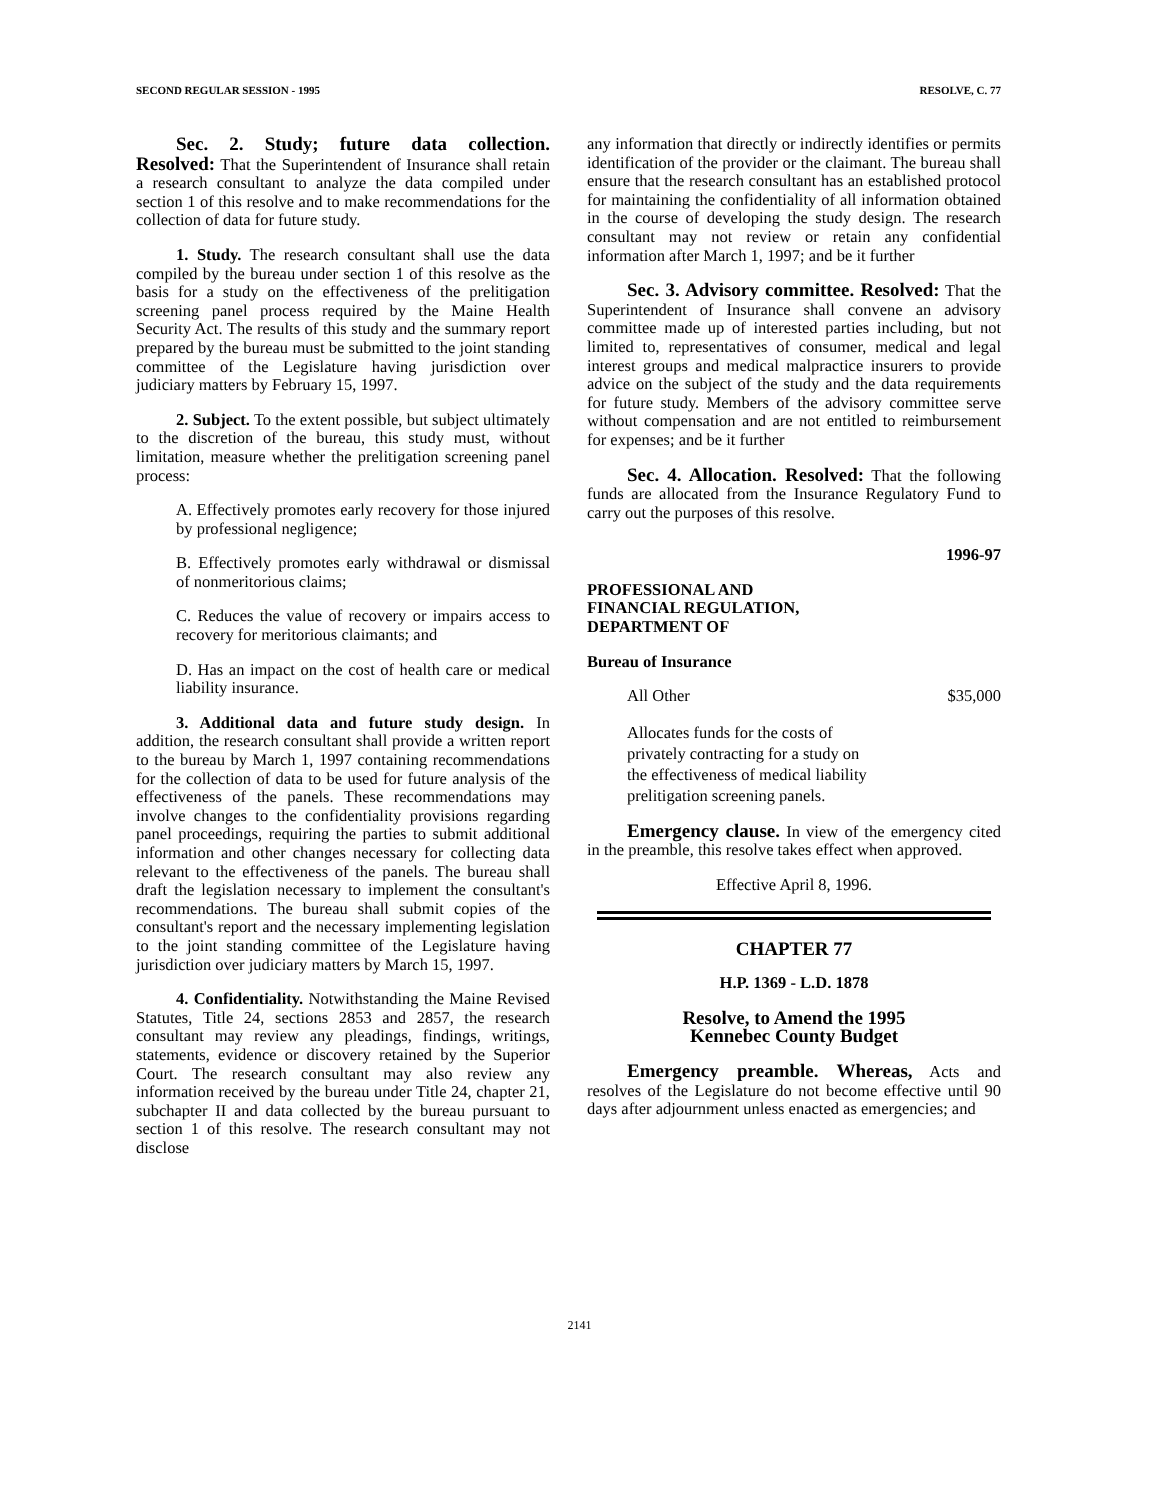SECOND REGULAR SESSION - 1995 RESOLVE, C. 77
Sec. 2. Study; future data collection. Resolved: That the Superintendent of Insurance shall retain a research consultant to analyze the data compiled under section 1 of this resolve and to make recommendations for the collection of data for future study.
1. Study. The research consultant shall use the data compiled by the bureau under section 1 of this resolve as the basis for a study on the effectiveness of the prelitigation screening panel process required by the Maine Health Security Act. The results of this study and the summary report prepared by the bureau must be submitted to the joint standing committee of the Legislature having jurisdiction over judiciary matters by February 15, 1997.
2. Subject. To the extent possible, but subject ultimately to the discretion of the bureau, this study must, without limitation, measure whether the prelitigation screening panel process:
A. Effectively promotes early recovery for those injured by professional negligence;
B. Effectively promotes early withdrawal or dismissal of nonmeritorious claims;
C. Reduces the value of recovery or impairs access to recovery for meritorious claimants; and
D. Has an impact on the cost of health care or medical liability insurance.
3. Additional data and future study design. In addition, the research consultant shall provide a written report to the bureau by March 1, 1997 containing recommendations for the collection of data to be used for future analysis of the effectiveness of the panels. These recommendations may involve changes to the confidentiality provisions regarding panel proceedings, requiring the parties to submit additional information and other changes necessary for collecting data relevant to the effectiveness of the panels. The bureau shall draft the legislation necessary to implement the consultant's recommendations. The bureau shall submit copies of the consultant's report and the necessary implementing legislation to the joint standing committee of the Legislature having jurisdiction over judiciary matters by March 15, 1997.
4. Confidentiality. Notwithstanding the Maine Revised Statutes, Title 24, sections 2853 and 2857, the research consultant may review any pleadings, findings, writings, statements, evidence or discovery retained by the Superior Court. The research consultant may also review any information received by the bureau under Title 24, chapter 21, subchapter II and data collected by the bureau pursuant to section 1 of this resolve. The research consultant may not disclose
any information that directly or indirectly identifies or permits identification of the provider or the claimant. The bureau shall ensure that the research consultant has an established protocol for maintaining the confidentiality of all information obtained in the course of developing the study design. The research consultant may not review or retain any confidential information after March 1, 1997; and be it further
Sec. 3. Advisory committee. Resolved: That the Superintendent of Insurance shall convene an advisory committee made up of interested parties including, but not limited to, representatives of consumer, medical and legal interest groups and medical malpractice insurers to provide advice on the subject of the study and the data requirements for future study. Members of the advisory committee serve without compensation and are not entitled to reimbursement for expenses; and be it further
Sec. 4. Allocation. Resolved: That the following funds are allocated from the Insurance Regulatory Fund to carry out the purposes of this resolve.
1996-97
PROFESSIONAL AND
FINANCIAL REGULATION,
DEPARTMENT OF
Bureau of Insurance
All Other $35,000
Allocates funds for the costs of privately contracting for a study on the effectiveness of medical liability prelitigation screening panels.
Emergency clause. In view of the emergency cited in the preamble, this resolve takes effect when approved.
Effective April 8, 1996.
CHAPTER 77
H.P. 1369 - L.D. 1878
Resolve, to Amend the 1995
Kennebec County Budget
Emergency preamble. Whereas, Acts and resolves of the Legislature do not become effective until 90 days after adjournment unless enacted as emergencies; and
2141